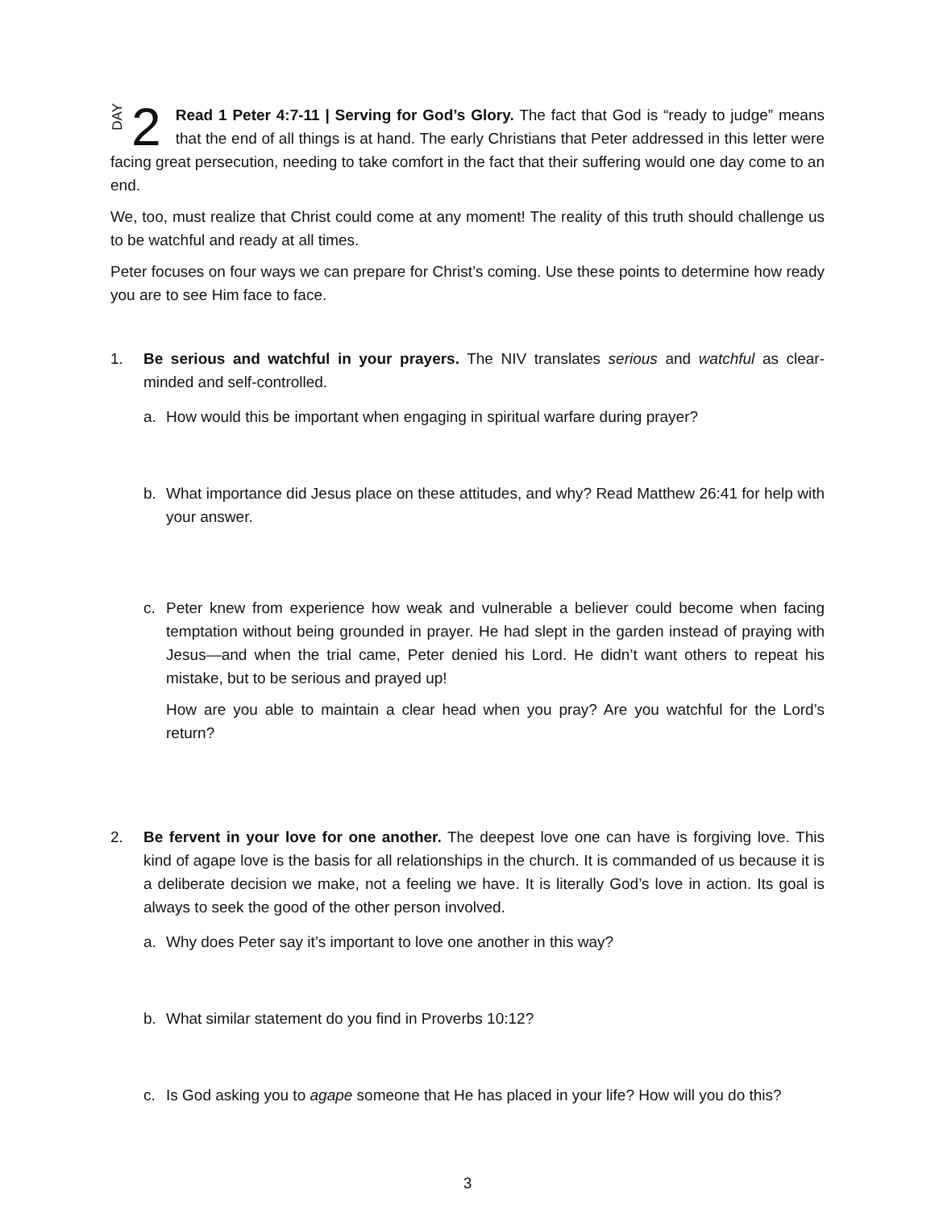DAY 2
Read 1 Peter 4:7-11 | Serving for God’s Glory. The fact that God is “ready to judge” means that the end of all things is at hand. The early Christians that Peter addressed in this letter were facing great persecution, needing to take comfort in the fact that their suffering would one day come to an end.
We, too, must realize that Christ could come at any moment! The reality of this truth should challenge us to be watchful and ready at all times.
Peter focuses on four ways we can prepare for Christ’s coming. Use these points to determine how ready you are to see Him face to face.
1. Be serious and watchful in your prayers. The NIV translates serious and watchful as clear-minded and self-controlled.
a. How would this be important when engaging in spiritual warfare during prayer?
b. What importance did Jesus place on these attitudes, and why? Read Matthew 26:41 for help with your answer.
c. Peter knew from experience how weak and vulnerable a believer could become when facing temptation without being grounded in prayer. He had slept in the garden instead of praying with Jesus—and when the trial came, Peter denied his Lord. He didn’t want others to repeat his mistake, but to be serious and prayed up!
How are you able to maintain a clear head when you pray? Are you watchful for the Lord’s return?
2. Be fervent in your love for one another. The deepest love one can have is forgiving love. This kind of agape love is the basis for all relationships in the church. It is commanded of us because it is a deliberate decision we make, not a feeling we have. It is literally God’s love in action. Its goal is always to seek the good of the other person involved.
a. Why does Peter say it’s important to love one another in this way?
b. What similar statement do you find in Proverbs 10:12?
c. Is God asking you to agape someone that He has placed in your life? How will you do this?
3